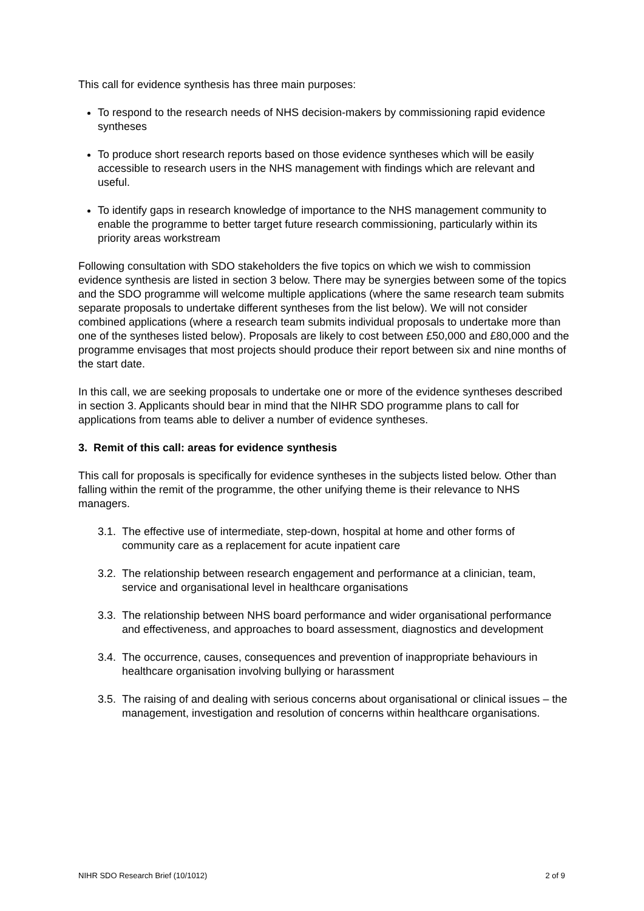This call for evidence synthesis has three main purposes:
To respond to the research needs of NHS decision-makers by commissioning rapid evidence syntheses
To produce short research reports based on those evidence syntheses which will be easily accessible to research users in the NHS management with findings which are relevant and useful.
To identify gaps in research knowledge of importance to the NHS management community to enable the programme to better target future research commissioning, particularly within its priority areas workstream
Following consultation with SDO stakeholders the five topics on which we wish to commission evidence synthesis are listed in section 3 below. There may be synergies between some of the topics and the SDO programme will welcome multiple applications (where the same research team submits separate proposals to undertake different syntheses from the list below). We will not consider combined applications (where a research team submits individual proposals to undertake more than one of the syntheses listed below). Proposals are likely to cost between £50,000 and £80,000 and the programme envisages that most projects should produce their report between six and nine months of the start date.
In this call, we are seeking proposals to undertake one or more of the evidence syntheses described in section 3. Applicants should bear in mind that the NIHR SDO programme plans to call for applications from teams able to deliver a number of evidence syntheses.
3. Remit of this call: areas for evidence synthesis
This call for proposals is specifically for evidence syntheses in the subjects listed below. Other than falling within the remit of the programme, the other unifying theme is their relevance to NHS managers.
3.1.
The effective use of intermediate, step-down, hospital at home and other forms of community care as a replacement for acute inpatient care
3.2.
The relationship between research engagement and performance at a clinician, team, service and organisational level in healthcare organisations
3.3.
The relationship between NHS board performance and wider organisational performance and effectiveness, and approaches to board assessment, diagnostics and development
3.4.
The occurrence, causes, consequences and prevention of inappropriate behaviours in healthcare organisation involving bullying or harassment
3.5.
The raising of and dealing with serious concerns about organisational or clinical issues – the management, investigation and resolution of concerns within healthcare organisations.
NIHR SDO Research Brief (10/1012) 2 of 9